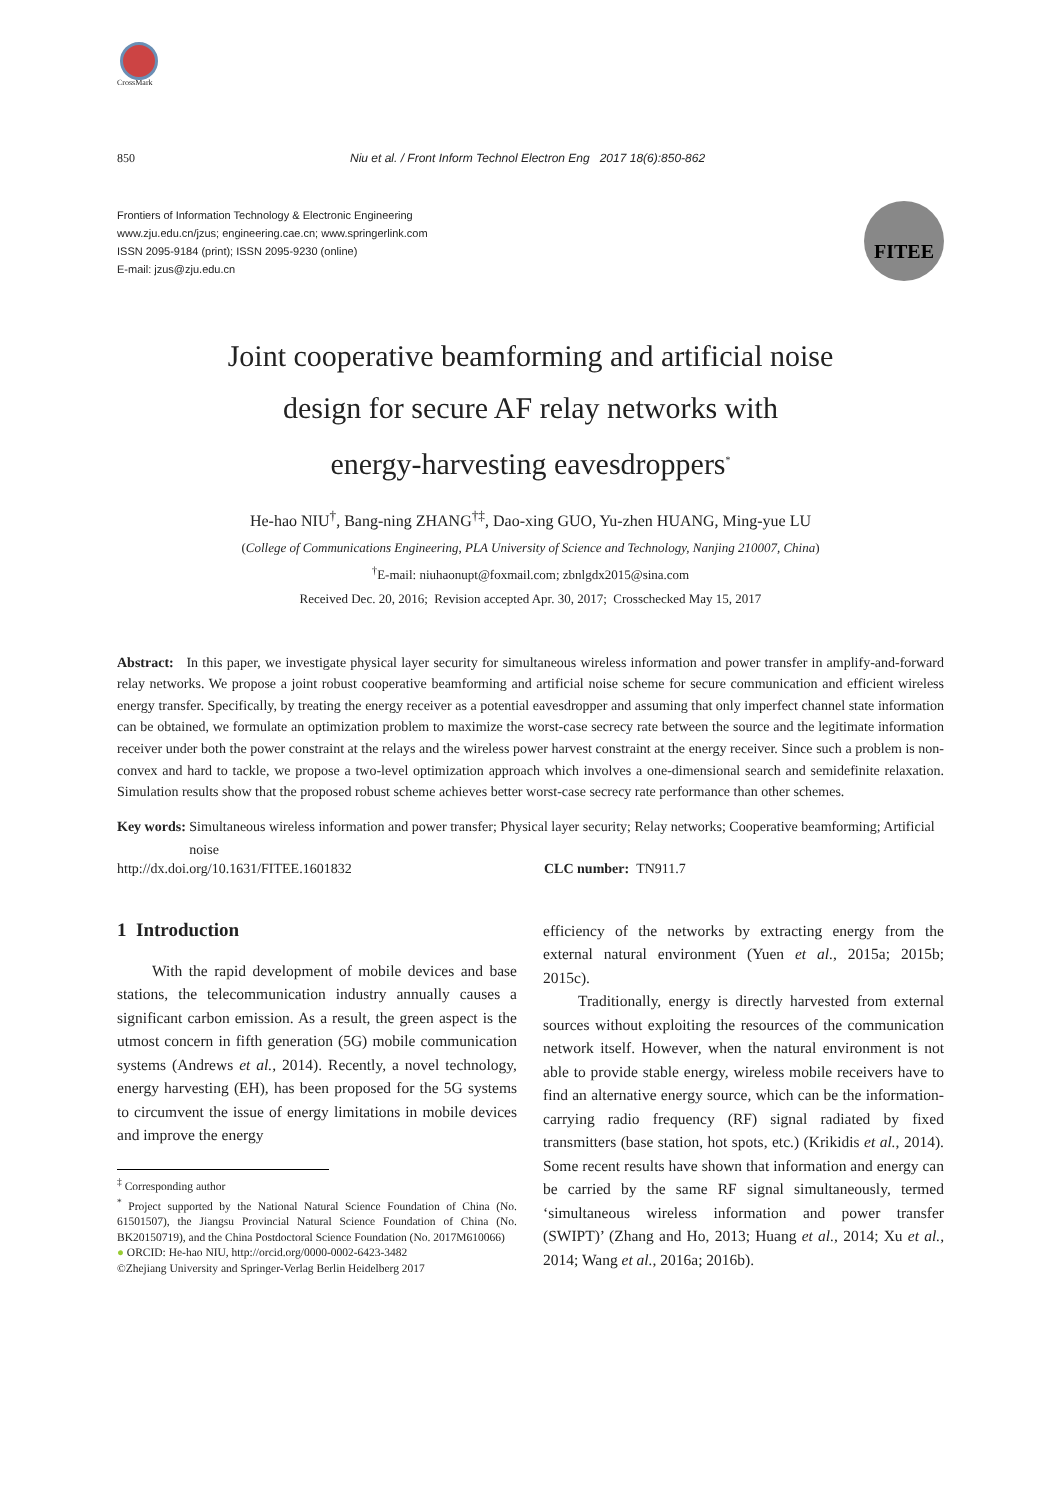CrossMark
850 Niu et al. / Front Inform Technol Electron Eng 2017 18(6):850-862
Frontiers of Information Technology & Electronic Engineering
www.zju.edu.cn/jzus; engineering.cae.cn; www.springerlink.com
ISSN 2095-9184 (print); ISSN 2095-9230 (online)
E-mail: jzus@zju.edu.cn
FITEE
Joint cooperative beamforming and artificial noise
design for secure AF relay networks with
energy-harvesting eavesdroppers<sup>*</sup>
He-hao NIU<sup>†</sup>, Bang-ning ZHANG<sup>†‡</sup>, Dao-xing GUO, Yu-zhen HUANG, Ming-yue LU
(College of Communications Engineering, PLA University of Science and Technology, Nanjing 210007, China)
<sup>†</sup> E-mail: niuhaonupt@foxmail.com; zbnlgdx2015@sina.com
Received Dec. 20, 2016; Revision accepted Apr. 30, 2017; Crosschecked May 15, 2017
Abstract: In this paper, we investigate physical layer security for simultaneous wireless information and power transfer in amplify-and-forward relay networks. We propose a joint robust cooperative beamforming and artificial noise scheme for secure communication and efficient wireless energy transfer. Specifically, by treating the energy receiver as a potential eavesdropper and assuming that only imperfect channel state information can be obtained, we formulate an optimization problem to maximize the worst-case secrecy rate between the source and the legitimate information receiver under both the power constraint at the relays and the wireless power harvest constraint at the energy receiver. Since such a problem is non-convex and hard to tackle, we propose a two-level optimization approach which involves a one-dimensional search and semidefinite relaxation. Simulation results show that the proposed robust scheme achieves better worst-case secrecy rate performance than other schemes.
Key words: Simultaneous wireless information and power transfer; Physical layer security; Relay networks; Cooperative beamforming; Artificial noise
http://dx.doi.org/10.1631/FITEE.1601832 CLC number: TN911.7
1 Introduction
With the rapid development of mobile devices and base stations, the telecommunication industry annually causes a significant carbon emission. As a result, the green aspect is the utmost concern in fifth generation (5G) mobile communication systems (Andrews et al., 2014). Recently, a novel technology, energy harvesting (EH), has been proposed for the 5G systems to circumvent the issue of energy limitations in mobile devices and improve the energy
<sup>‡</sup> Corresponding author
<sup>*</sup> Project supported by the National Natural Science Foundation of China (No. 61501507), the Jiangsu Provincial Natural Science Foundation of China (No. BK20150719), and the China Postdoctoral Science Foundation (No. 2017M610066)
● ORCID: He-hao NIU, http://orcid.org/0000-0002-6423-3482
©Zhejiang University and Springer-Verlag Berlin Heidelberg 2017
efficiency of the networks by extracting energy from the external natural environment (Yuen et al., 2015a; 2015b; 2015c).
Traditionally, energy is directly harvested from external sources without exploiting the resources of the communication network itself. However, when the natural environment is not able to provide stable energy, wireless mobile receivers have to find an alternative energy source, which can be the information-carrying radio frequency (RF) signal radiated by fixed transmitters (base station, hot spots, etc.) (Krikidis et al., 2014). Some recent results have shown that information and energy can be carried by the same RF signal simultaneously, termed ‘simultaneous wireless information and power transfer (SWIPT)’ (Zhang and Ho, 2013; Huang et al., 2014; Xu et al., 2014; Wang et al., 2016a; 2016b).